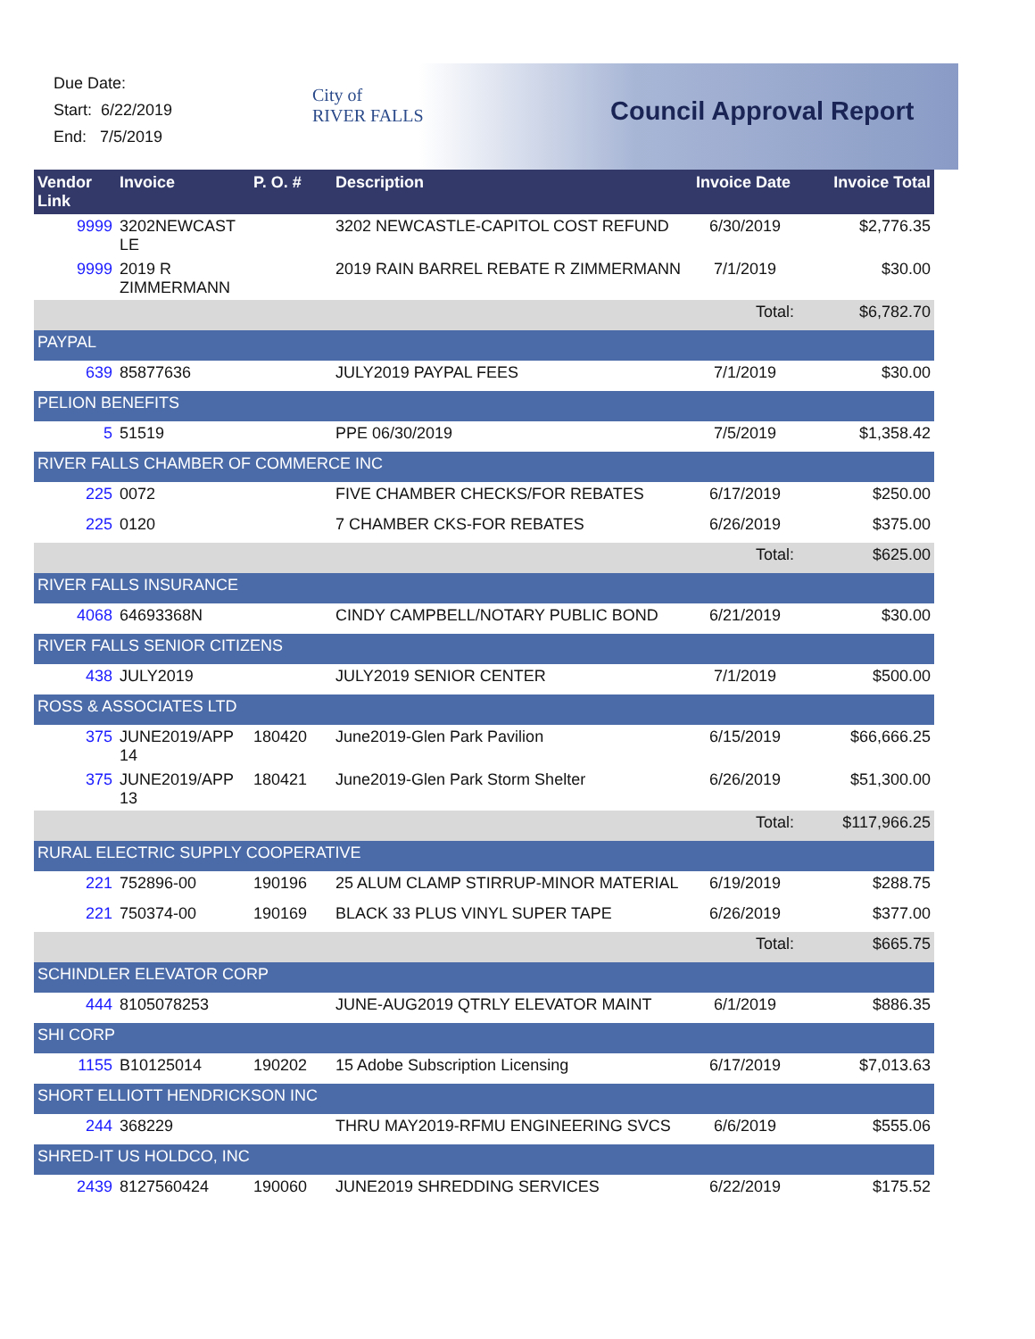Due Date:
Start: 6/22/2019
End: 7/5/2019
City of
RIVER FALLS
Council Approval Report
| Vendor Link | Invoice | P. O. # | Description | Invoice Date | Invoice Total |
| --- | --- | --- | --- | --- | --- |
| 9999 | 3202NEWCAST LE | | 3202 NEWCASTLE-CAPITOL COST REFUND | 6/30/2019 | $2,776.35 |
| 9999 | 2019 R ZIMMERMANN | | 2019 RAIN BARREL REBATE R ZIMMERMANN | 7/1/2019 | $30.00 |
| | | | | Total: | $6,782.70 |
| PAYPAL | | | | | |
| 639 | 85877636 | | JULY2019 PAYPAL FEES | 7/1/2019 | $30.00 |
| PELION BENEFITS | | | | | |
| 5 | 51519 | | PPE 06/30/2019 | 7/5/2019 | $1,358.42 |
| RIVER FALLS CHAMBER OF COMMERCE INC | | | | | |
| 225 | 0072 | | FIVE CHAMBER CHECKS/FOR REBATES | 6/17/2019 | $250.00 |
| 225 | 0120 | | 7 CHAMBER CKS-FOR REBATES | 6/26/2019 | $375.00 |
| | | | | Total: | $625.00 |
| RIVER FALLS INSURANCE | | | | | |
| 4068 | 64693368N | | CINDY CAMPBELL/NOTARY PUBLIC BOND | 6/21/2019 | $30.00 |
| RIVER FALLS SENIOR CITIZENS | | | | | |
| 438 | JULY2019 | | JULY2019 SENIOR CENTER | 7/1/2019 | $500.00 |
| ROSS & ASSOCIATES LTD | | | | | |
| 375 | JUNE2019/APP 14 | 180420 | June2019-Glen Park Pavilion | 6/15/2019 | $66,666.25 |
| 375 | JUNE2019/APP 13 | 180421 | June2019-Glen Park Storm Shelter | 6/26/2019 | $51,300.00 |
| | | | | Total: | $117,966.25 |
| RURAL ELECTRIC SUPPLY COOPERATIVE | | | | | |
| 221 | 752896-00 | 190196 | 25 ALUM CLAMP STIRRUP-MINOR MATERIAL | 6/19/2019 | $288.75 |
| 221 | 750374-00 | 190169 | BLACK 33 PLUS VINYL SUPER TAPE | 6/26/2019 | $377.00 |
| | | | | Total: | $665.75 |
| SCHINDLER ELEVATOR CORP | | | | | |
| 444 | 8105078253 | | JUNE-AUG2019 QTRLY ELEVATOR MAINT | 6/1/2019 | $886.35 |
| SHI CORP | | | | | |
| 1155 | B10125014 | 190202 | 15 Adobe Subscription Licensing | 6/17/2019 | $7,013.63 |
| SHORT ELLIOTT HENDRICKSON INC | | | | | |
| 244 | 368229 | | THRU MAY2019-RFMU ENGINEERING SVCS | 6/6/2019 | $555.06 |
| SHRED-IT US HOLDCO, INC | | | | | |
| 2439 | 8127560424 | 190060 | JUNE2019 SHREDDING SERVICES | 6/22/2019 | $175.52 |